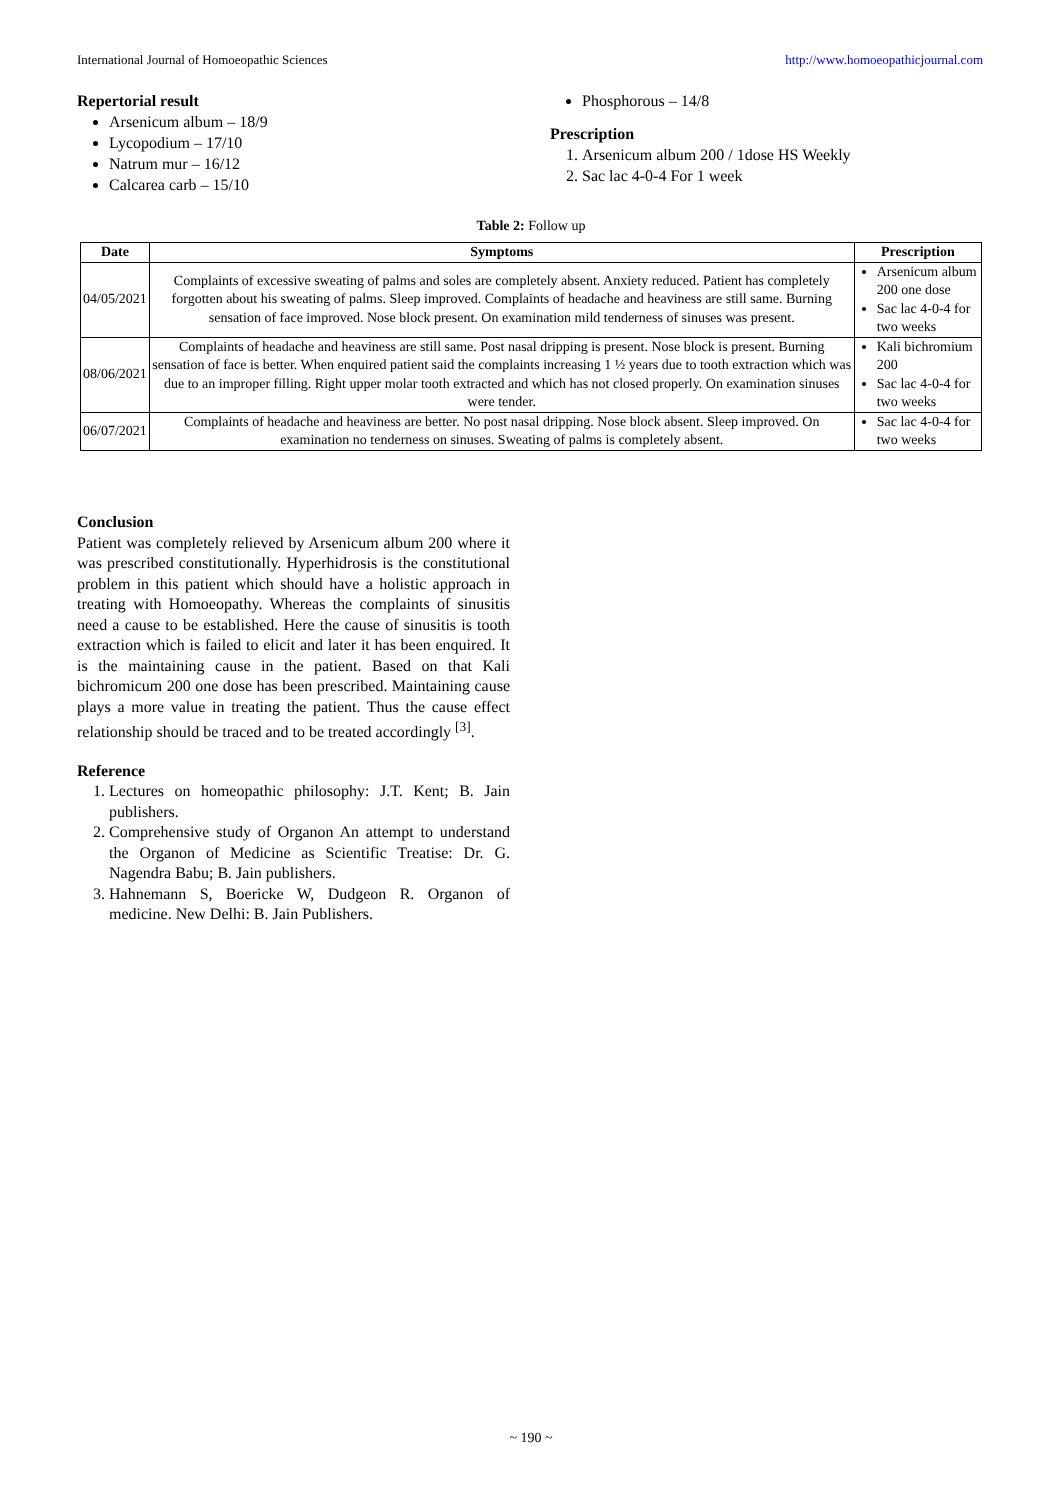International Journal of Homoeopathic Sciences http://www.homoeopathicjournal.com
Repertorial result
Arsenicum album – 18/9
Lycopodium – 17/10
Natrum mur – 16/12
Calcarea carb – 15/10
Phosphorous – 14/8
Prescription
1. Arsenicum album 200 / 1dose HS Weekly
2. Sac lac 4-0-4 For 1 week
Table 2: Follow up
| Date | Symptoms | Prescription |
| --- | --- | --- |
| 04/05/2021 | Complaints of excessive sweating of palms and soles are completely absent. Anxiety reduced. Patient has completely forgotten about his sweating of palms. Sleep improved. Complaints of headache and heaviness are still same. Burning sensation of face improved. Nose block present. On examination mild tenderness of sinuses was present. | Arsenicum album 200 one dose Sac lac 4-0-4 for two weeks |
| 08/06/2021 | Complaints of headache and heaviness are still same. Post nasal dripping is present. Nose block is present. Burning sensation of face is better. When enquired patient said the complaints increasing 1 ½ years due to tooth extraction which was due to an improper filling. Right upper molar tooth extracted and which has not closed properly. On examination sinuses were tender. | Kali bichromium 200 Sac lac 4-0-4 for two weeks |
| 06/07/2021 | Complaints of headache and heaviness are better. No post nasal dripping. Nose block absent. Sleep improved. On examination no tenderness on sinuses. Sweating of palms is completely absent. | Sac lac 4-0-4 for two weeks |
Conclusion
Patient was completely relieved by Arsenicum album 200 where it was prescribed constitutionally. Hyperhidrosis is the constitutional problem in this patient which should have a holistic approach in treating with Homoeopathy. Whereas the complaints of sinusitis need a cause to be established. Here the cause of sinusitis is tooth extraction which is failed to elicit and later it has been enquired. It is the maintaining cause in the patient. Based on that Kali bichromicum 200 one dose has been prescribed. Maintaining cause plays a more value in treating the patient. Thus the cause effect relationship should be traced and to be treated accordingly <sup>[3]</sup>.
Reference
1. Lectures on homeopathic philosophy: J.T. Kent; B. Jain publishers.
2. Comprehensive study of Organon An attempt to understand the Organon of Medicine as Scientific Treatise: Dr. G. Nagendra Babu; B. Jain publishers.
3. Hahnemann S, Boericke W, Dudgeon R. Organon of medicine. New Delhi: B. Jain Publishers.
~ 190 ~